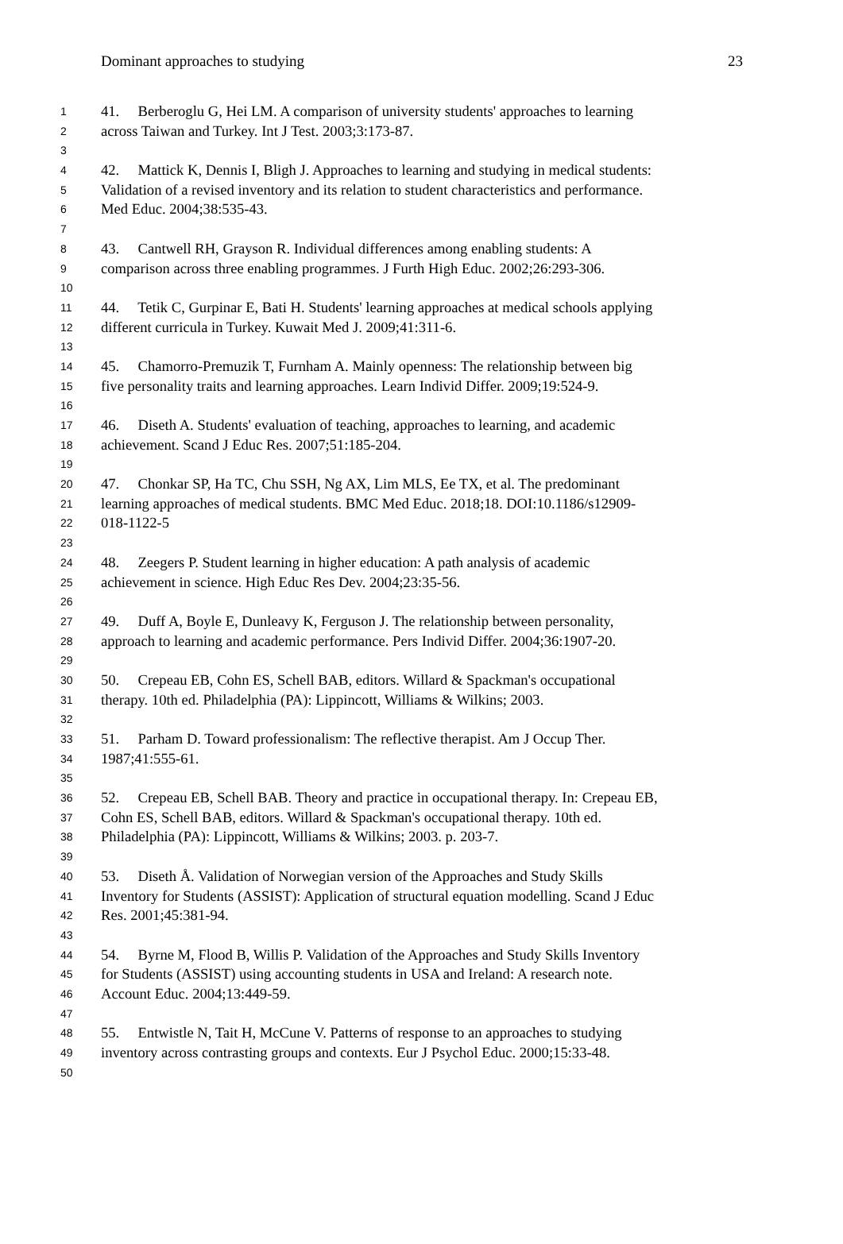Dominant approaches to studying 23
1 41. Berberoglu G, Hei LM. A comparison of university students' approaches to learning
2 across Taiwan and Turkey. Int J Test. 2003;3:173-87.
3
4 42. Mattick K, Dennis I, Bligh J. Approaches to learning and studying in medical students:
5 Validation of a revised inventory and its relation to student characteristics and performance.
6 Med Educ. 2004;38:535-43.
7
8 43. Cantwell RH, Grayson R. Individual differences among enabling students: A
9 comparison across three enabling programmes. J Furth High Educ. 2002;26:293-306.
10
11 44. Tetik C, Gurpinar E, Bati H. Students' learning approaches at medical schools applying
12 different curricula in Turkey. Kuwait Med J. 2009;41:311-6.
13
14 45. Chamorro-Premuzik T, Furnham A. Mainly openness: The relationship between big
15 five personality traits and learning approaches. Learn Individ Differ. 2009;19:524-9.
16
17 46. Diseth A. Students' evaluation of teaching, approaches to learning, and academic
18 achievement. Scand J Educ Res. 2007;51:185-204.
19
20 47. Chonkar SP, Ha TC, Chu SSH, Ng AX, Lim MLS, Ee TX, et al. The predominant
21 learning approaches of medical students. BMC Med Educ. 2018;18. DOI:10.1186/s12909-
22 018-1122-5
23
24 48. Zeegers P. Student learning in higher education: A path analysis of academic
25 achievement in science. High Educ Res Dev. 2004;23:35-56.
26
27 49. Duff A, Boyle E, Dunleavy K, Ferguson J. The relationship between personality,
28 approach to learning and academic performance. Pers Individ Differ. 2004;36:1907-20.
29
30 50. Crepeau EB, Cohn ES, Schell BAB, editors. Willard & Spackman's occupational
31 therapy. 10th ed. Philadelphia (PA): Lippincott, Williams & Wilkins; 2003.
32
33 51. Parham D. Toward professionalism: The reflective therapist. Am J Occup Ther.
34 1987;41:555-61.
35
36 52. Crepeau EB, Schell BAB. Theory and practice in occupational therapy. In: Crepeau EB,
37 Cohn ES, Schell BAB, editors. Willard & Spackman's occupational therapy. 10th ed.
38 Philadelphia (PA): Lippincott, Williams & Wilkins; 2003. p. 203-7.
39
40 53. Diseth Å. Validation of Norwegian version of the Approaches and Study Skills
41 Inventory for Students (ASSIST): Application of structural equation modelling. Scand J Educ
42 Res. 2001;45:381-94.
43
44 54. Byrne M, Flood B, Willis P. Validation of the Approaches and Study Skills Inventory
45 for Students (ASSIST) using accounting students in USA and Ireland: A research note.
46 Account Educ. 2004;13:449-59.
47
48 55. Entwistle N, Tait H, McCune V. Patterns of response to an approaches to studying
49 inventory across contrasting groups and contexts. Eur J Psychol Educ. 2000;15:33-48.
50